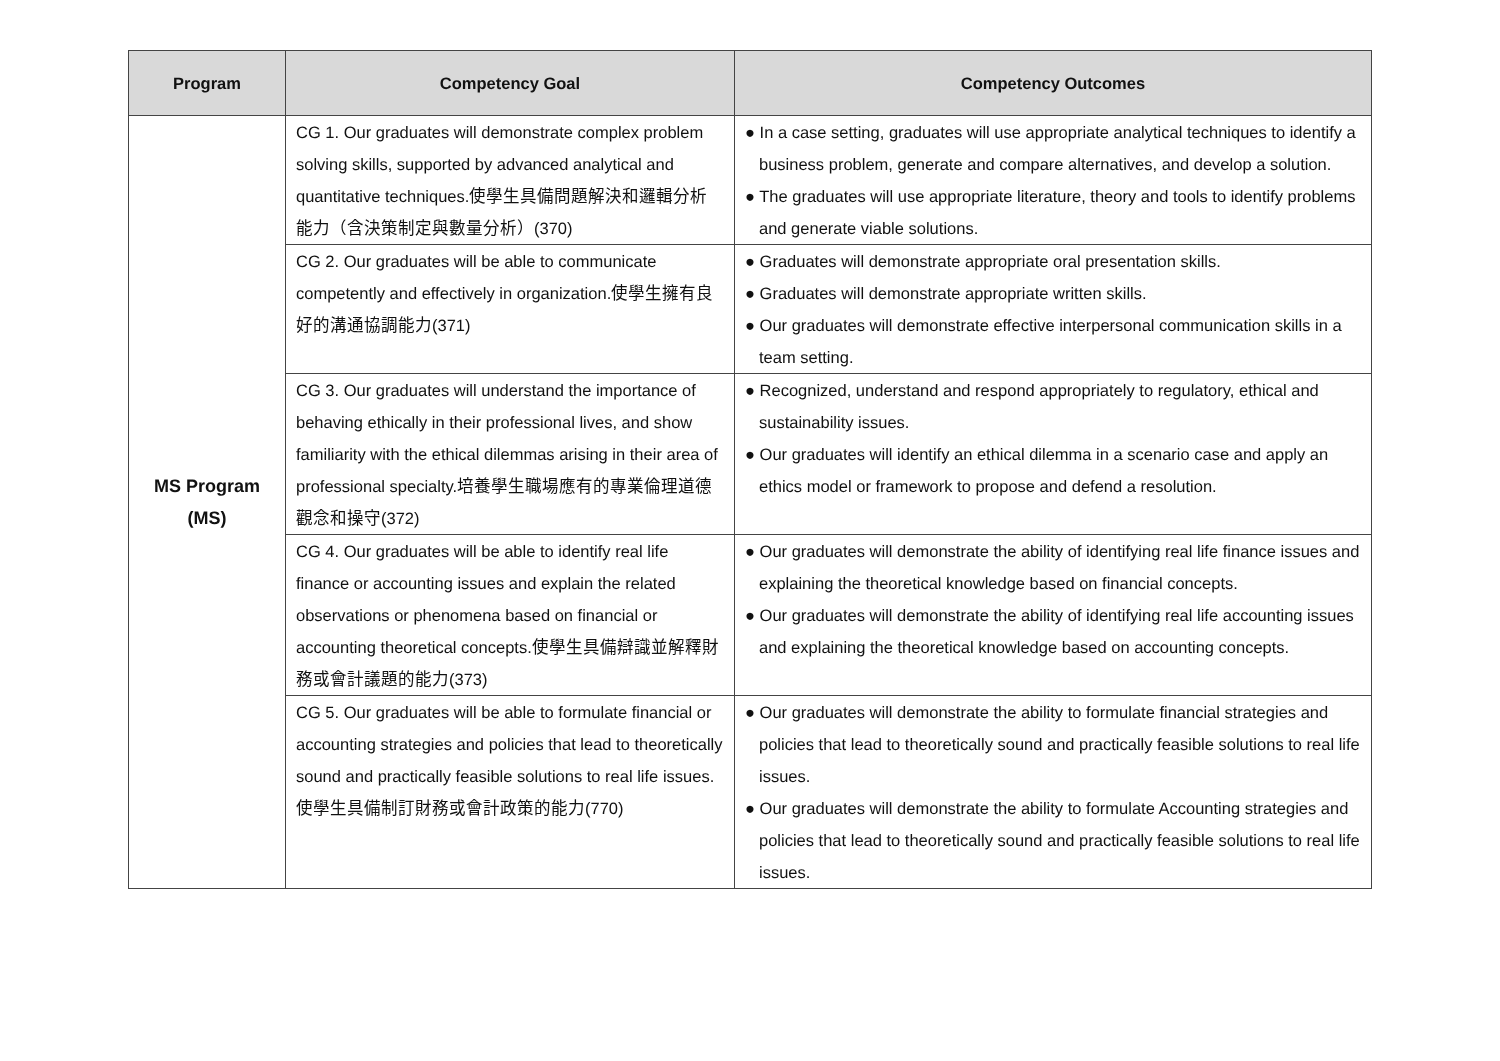| Program | Competency Goal | Competency Outcomes |
| --- | --- | --- |
| MS Program (MS) | CG 1. Our graduates will demonstrate complex problem solving skills, supported by advanced analytical and quantitative techniques.使學生具備問題解決和邏輯分析能力（含決策制定與數量分析）(370) | ● In a case setting, graduates will use appropriate analytical techniques to identify a business problem, generate and compare alternatives, and develop a solution. ● The graduates will use appropriate literature, theory and tools to identify problems and generate viable solutions. |
| | CG 2. Our graduates will be able to communicate competently and effectively in organization.使學生擁有良好的溝通協調能力(371) | ● Graduates will demonstrate appropriate oral presentation skills. ● Graduates will demonstrate appropriate written skills. ● Our graduates will demonstrate effective interpersonal communication skills in a team setting. |
| | CG 3. Our graduates will understand the importance of behaving ethically in their professional lives, and show familiarity with the ethical dilemmas arising in their area of professional specialty.培養學生職場應有的專業倫理道德觀念和操守(372) | ● Recognized, understand and respond appropriately to regulatory, ethical and sustainability issues. ● Our graduates will identify an ethical dilemma in a scenario case and apply an ethics model or framework to propose and defend a resolution. |
| | CG 4. Our graduates will be able to identify real life finance or accounting issues and explain the related observations or phenomena based on financial or accounting theoretical concepts.使學生具備辯識並解釋財務或會計議題的能力(373) | ● Our graduates will demonstrate the ability of identifying real life finance issues and explaining the theoretical knowledge based on financial concepts. ● Our graduates will demonstrate the ability of identifying real life accounting issues and explaining the theoretical knowledge based on accounting concepts. |
| | CG 5. Our graduates will be able to formulate financial or accounting strategies and policies that lead to theoretically sound and practically feasible solutions to real life issues.使學生具備制訂財務或會計政策的能力(770) | ● Our graduates will demonstrate the ability to formulate financial strategies and policies that lead to theoretically sound and practically feasible solutions to real life issues. ● Our graduates will demonstrate the ability to formulate Accounting strategies and policies that lead to theoretically sound and practically feasible solutions to real life issues. |